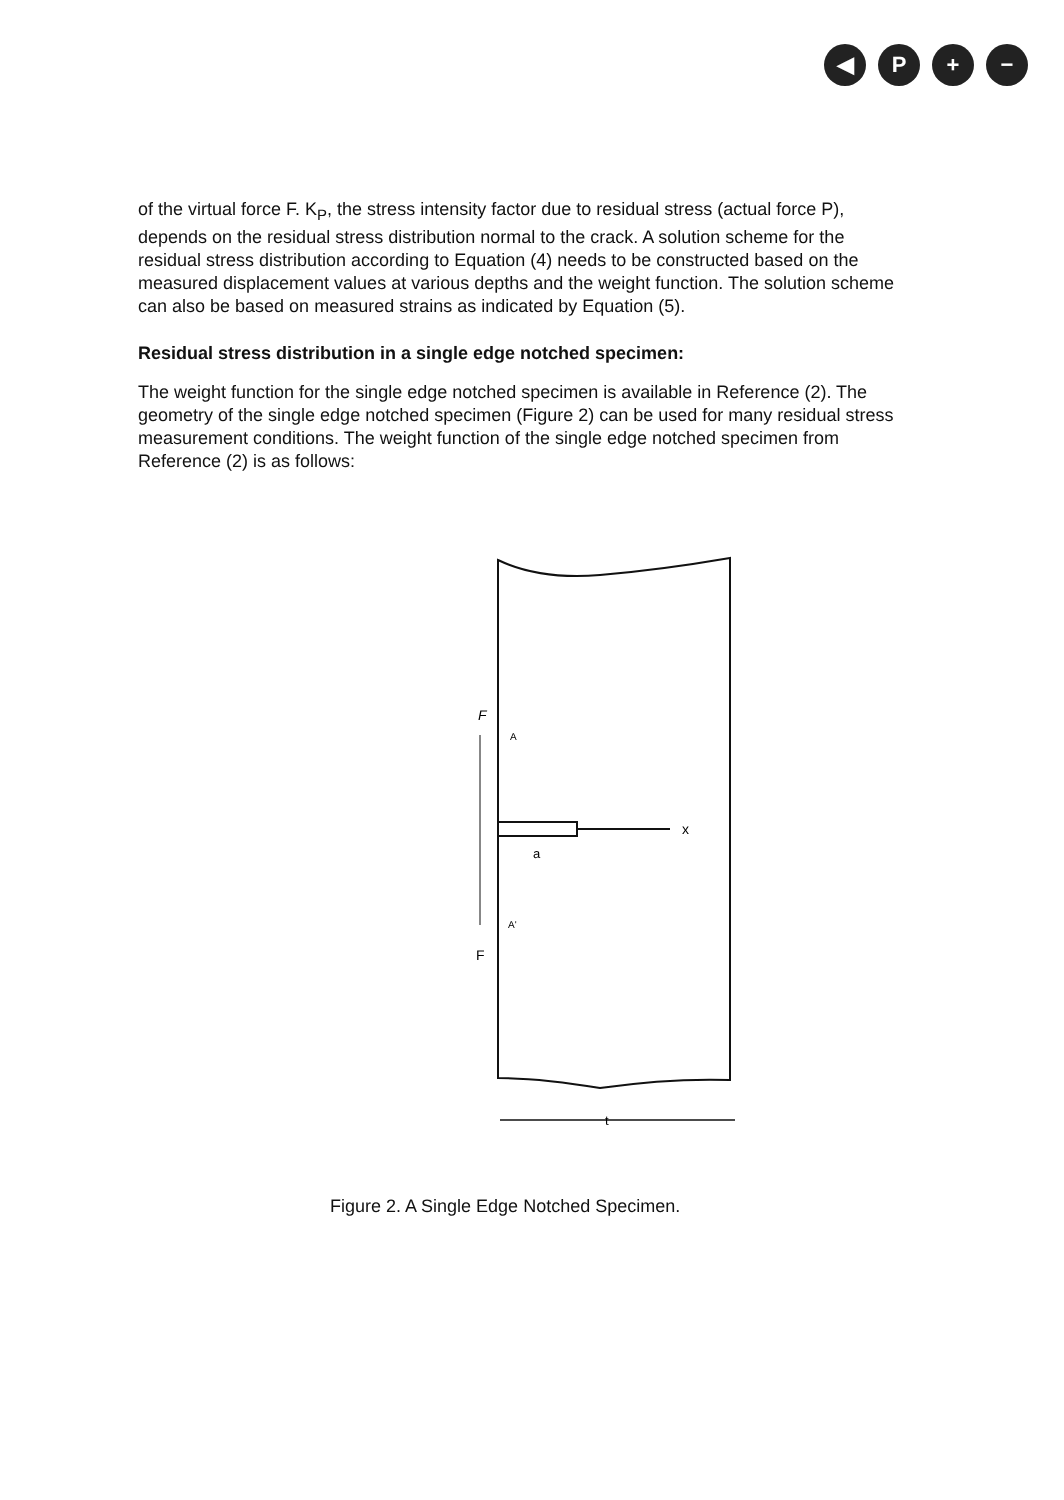◀ P + −
of the virtual force F. K<sub>P</sub>, the stress intensity factor due to residual stress (actual force P), depends on the residual stress distribution normal to the crack. A solution scheme for the residual stress distribution according to Equation (4) needs to be constructed based on the measured displacement values at various depths and the weight function. The solution scheme can also be based on measured strains as indicated by Equation (5).
Residual stress distribution in a single edge notched specimen:
The weight function for the single edge notched specimen is available in Reference (2). The geometry of the single edge notched specimen (Figure 2) can be used for many residual stress measurement conditions. The weight function of the single edge notched specimen from Reference (2) is as follows:
F
A
x
a
A'
F
t
Figure 2. A Single Edge Notched Specimen.